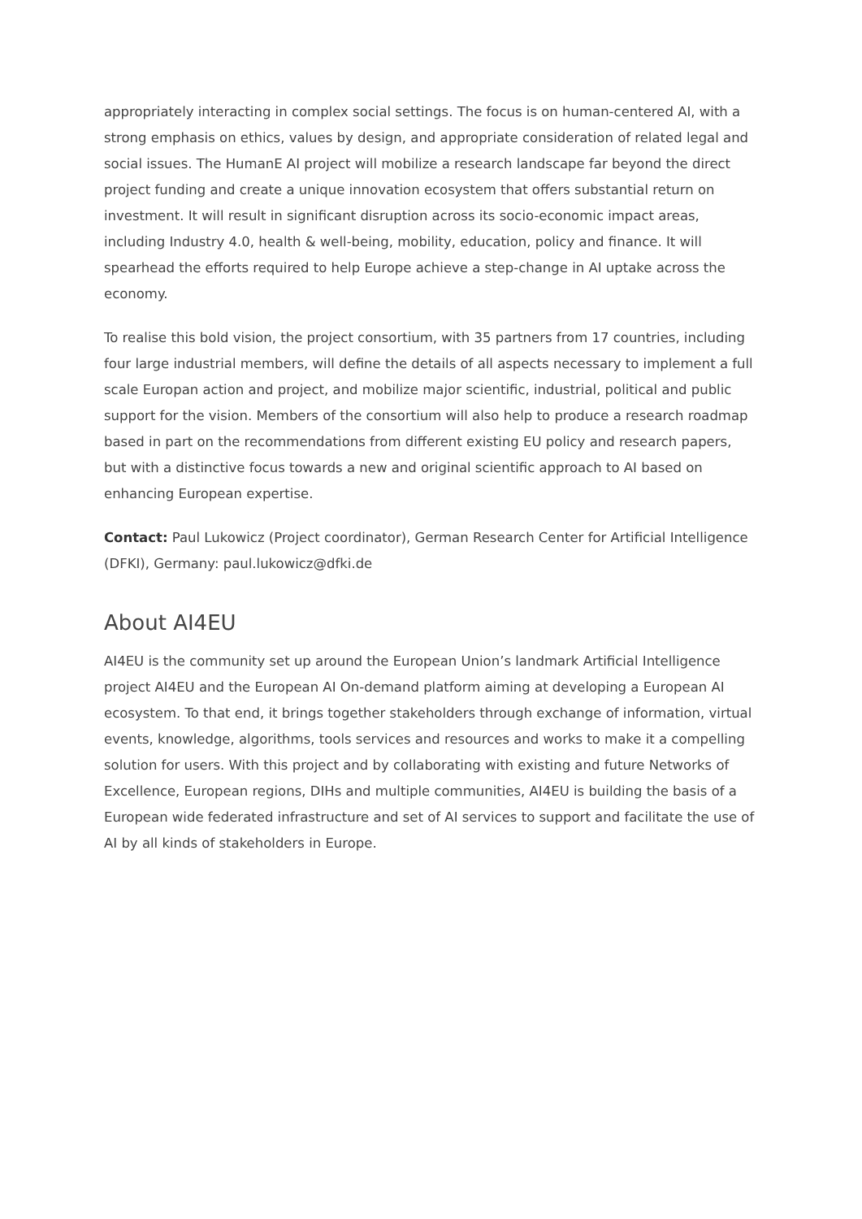appropriately interacting in complex social settings. The focus is on human-centered AI, with a strong emphasis on ethics, values by design, and appropriate consideration of related legal and social issues. The HumanE AI project will mobilize a research landscape far beyond the direct project funding and create a unique innovation ecosystem that offers substantial return on investment. It will result in significant disruption across its socio-economic impact areas, including Industry 4.0, health & well-being, mobility, education, policy and finance. It will spearhead the efforts required to help Europe achieve a step-change in AI uptake across the economy.
To realise this bold vision, the project consortium, with 35 partners from 17 countries, including four large industrial members, will define the details of all aspects necessary to implement a full scale Europan action and project, and mobilize major scientific, industrial, political and public support for the vision. Members of the consortium will also help to produce a research roadmap based in part on the recommendations from different existing EU policy and research papers, but with a distinctive focus towards a new and original scientific approach to AI based on enhancing European expertise.
Contact: Paul Lukowicz (Project coordinator), German Research Center for Artificial Intelligence (DFKI), Germany: paul.lukowicz@dfki.de
About AI4EU
AI4EU is the community set up around the European Union’s landmark Artificial Intelligence project AI4EU and the European AI On-demand platform aiming at developing a European AI ecosystem. To that end, it brings together stakeholders through exchange of information, virtual events, knowledge, algorithms, tools services and resources and works to make it a compelling solution for users. With this project and by collaborating with existing and future Networks of Excellence, European regions, DIHs and multiple communities, AI4EU is building the basis of a European wide federated infrastructure and set of AI services to support and facilitate the use of AI by all kinds of stakeholders in Europe.